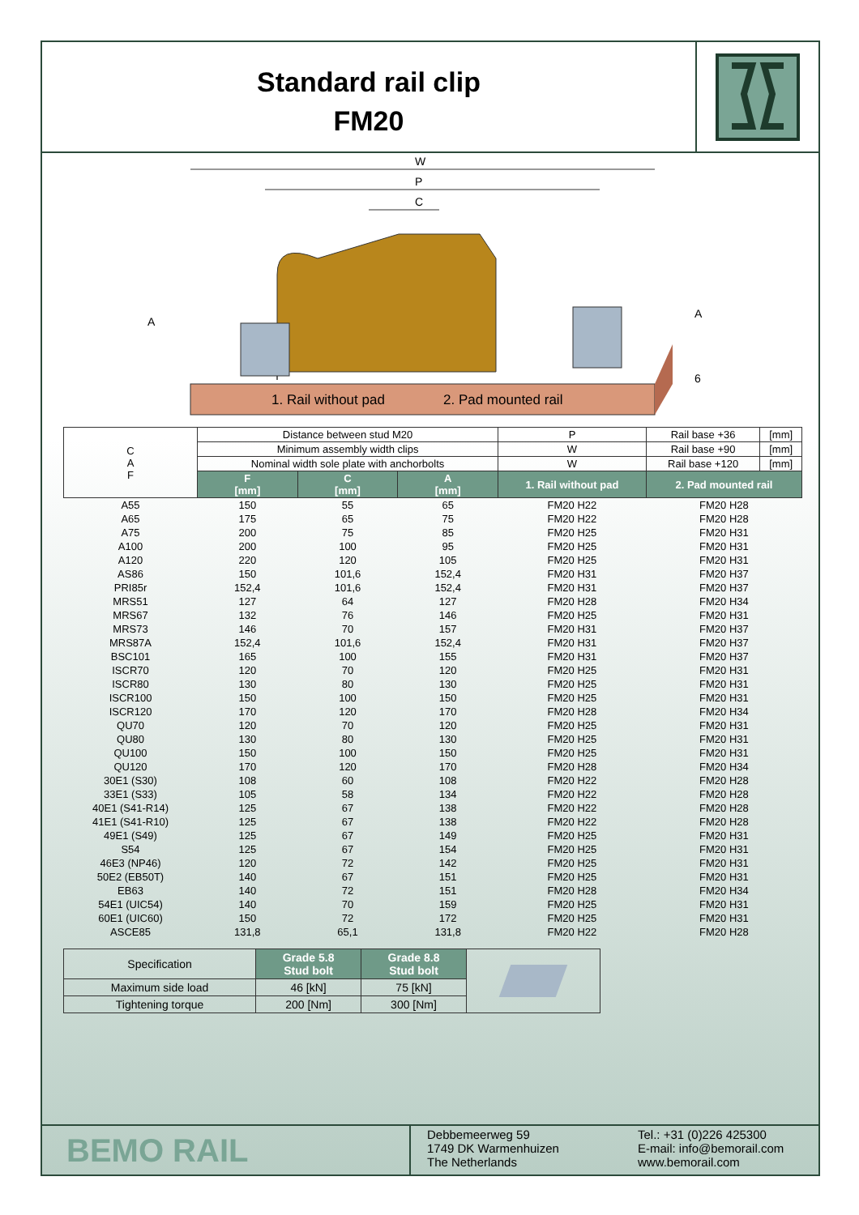Standard rail clip
FM20
W
P
C
A
A
6
1. Rail without pad 2. Pad mounted rail
| C A F | Distance between stud M20 | | | | P | Rail base +36 | [mm] |
| | Minimum assembly width clips | | | | W | Rail base +90 | [mm] |
| | Nominal width sole plate with anchorbolts | | | | W | Rail base +120 | [mm] |
| | F [mm] | C [mm] | A [mm] | 1. Rail without pad | | 2. Pad mounted rail | |
| A55 | 150 | 55 | 65 | FM20 H22 | | FM20 H28 | |
| A65 | 175 | 65 | 75 | FM20 H22 | | FM20 H28 | |
| A75 | 200 | 75 | 85 | FM20 H25 | | FM20 H31 | |
| A100 | 200 | 100 | 95 | FM20 H25 | | FM20 H31 | |
| A120 | 220 | 120 | 105 | FM20 H25 | | FM20 H31 | |
| AS86 | 150 | 101,6 | 152,4 | FM20 H31 | | FM20 H37 | |
| PRI85r | 152,4 | 101,6 | 152,4 | FM20 H31 | | FM20 H37 | |
| MRS51 | 127 | 64 | 127 | FM20 H28 | | FM20 H34 | |
| MRS67 | 132 | 76 | 146 | FM20 H25 | | FM20 H31 | |
| MRS73 | 146 | 70 | 157 | FM20 H31 | | FM20 H37 | |
| MRS87A | 152,4 | 101,6 | 152,4 | FM20 H31 | | FM20 H37 | |
| BSC101 | 165 | 100 | 155 | FM20 H31 | | FM20 H37 | |
| ISCR70 | 120 | 70 | 120 | FM20 H25 | | FM20 H31 | |
| ISCR80 | 130 | 80 | 130 | FM20 H25 | | FM20 H31 | |
| ISCR100 | 150 | 100 | 150 | FM20 H25 | | FM20 H31 | |
| ISCR120 | 170 | 120 | 170 | FM20 H28 | | FM20 H34 | |
| QU70 | 120 | 70 | 120 | FM20 H25 | | FM20 H31 | |
| QU80 | 130 | 80 | 130 | FM20 H25 | | FM20 H31 | |
| QU100 | 150 | 100 | 150 | FM20 H25 | | FM20 H31 | |
| QU120 | 170 | 120 | 170 | FM20 H28 | | FM20 H34 | |
| 30E1 (S30) | 108 | 60 | 108 | FM20 H22 | | FM20 H28 | |
| 33E1 (S33) | 105 | 58 | 134 | FM20 H22 | | FM20 H28 | |
| 40E1 (S41-R14) | 125 | 67 | 138 | FM20 H22 | | FM20 H28 | |
| 41E1 (S41-R10) | 125 | 67 | 138 | FM20 H22 | | FM20 H28 | |
| 49E1 (S49) | 125 | 67 | 149 | FM20 H25 | | FM20 H31 | |
| S54 | 125 | 67 | 154 | FM20 H25 | | FM20 H31 | |
| 46E3 (NP46) | 120 | 72 | 142 | FM20 H25 | | FM20 H31 | |
| 50E2 (EB50T) | 140 | 67 | 151 | FM20 H25 | | FM20 H31 | |
| EB63 | 140 | 72 | 151 | FM20 H28 | | FM20 H34 | |
| 54E1 (UIC54) | 140 | 70 | 159 | FM20 H25 | | FM20 H31 | |
| 60E1 (UIC60) | 150 | 72 | 172 | FM20 H25 | | FM20 H31 | |
| ASCE85 | 131,8 | 65,1 | 131,8 | FM20 H22 | | FM20 H28 | |
| Specification | Grade 5.8 Stud bolt | Grade 8.8 Stud bolt | |
| Maximum side load | 46 [kN] | 75 [kN] | |
| Tightening torque | 200 [Nm] | 300 [Nm] | |
BEMO RAIL
Debbemeerweg 59
1749 DK Warmenhuizen
The Netherlands
Tel.: +31 (0)226 425300
E-mail: info@bemorail.com
www.bemorail.com